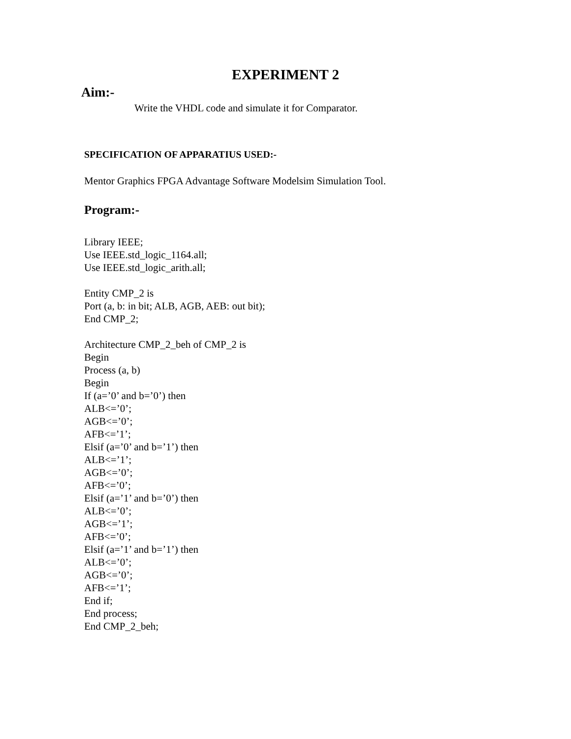EXPERIMENT 2
Aim:-
Write the VHDL code and simulate it for Comparator.
SPECIFICATION OF APPARATIUS USED:-
Mentor Graphics FPGA Advantage Software Modelsim Simulation Tool.
Program:-
Library IEEE;
Use IEEE.std_logic_1164.all;
Use IEEE.std_logic_arith.all;
Entity CMP_2 is
Port (a, b: in bit; ALB, AGB, AEB: out bit);
End CMP_2;
Architecture CMP_2_beh of CMP_2 is
Begin
Process (a, b)
Begin
If (a=’0’ and b=’0’) then
ALB<=’0’;
AGB<=’0’;
AFB<=’1’;
Elsif (a=’0’ and b=’1’) then
ALB<=’1’;
AGB<=’0’;
AFB<=’0’;
Elsif (a=’1’ and b=’0’) then
ALB<=’0’;
AGB<=’1’;
AFB<=’0’;
Elsif (a=’1’ and b=’1’) then
ALB<=’0’;
AGB<=’0’;
AFB<=’1’;
End if;
End process;
End CMP_2_beh;